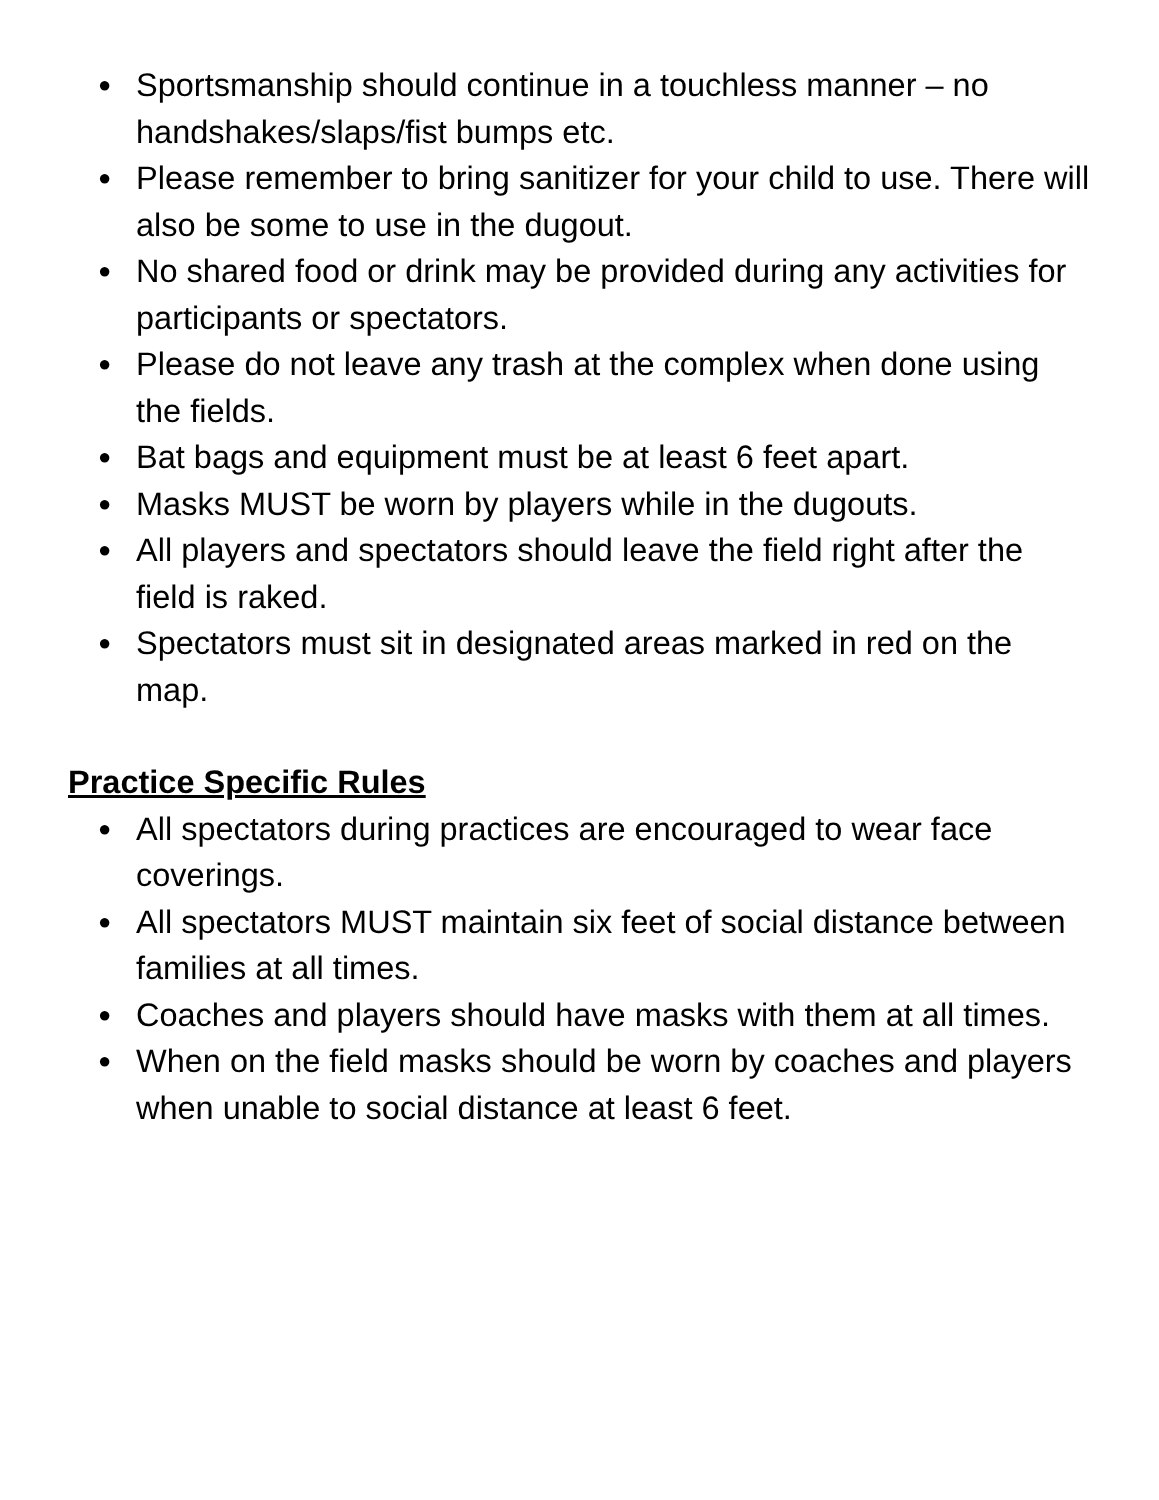● Sportsmanship should continue in a touchless manner – no handshakes/slaps/fist bumps etc.
● Please remember to bring sanitizer for your child to use. There will also be some to use in the dugout.
● No shared food or drink may be provided during any activities for participants or spectators.
● Please do not leave any trash at the complex when done using the fields.
● Bat bags and equipment must be at least 6 feet apart.
● Masks MUST be worn by players while in the dugouts.
● All players and spectators should leave the field right after the field is raked.
● Spectators must sit in designated areas marked in red on the map.
Practice Specific Rules
● All spectators during practices are encouraged to wear face coverings.
● All spectators MUST maintain six feet of social distance between families at all times.
● Coaches and players should have masks with them at all times.
● When on the field masks should be worn by coaches and players when unable to social distance at least 6 feet.